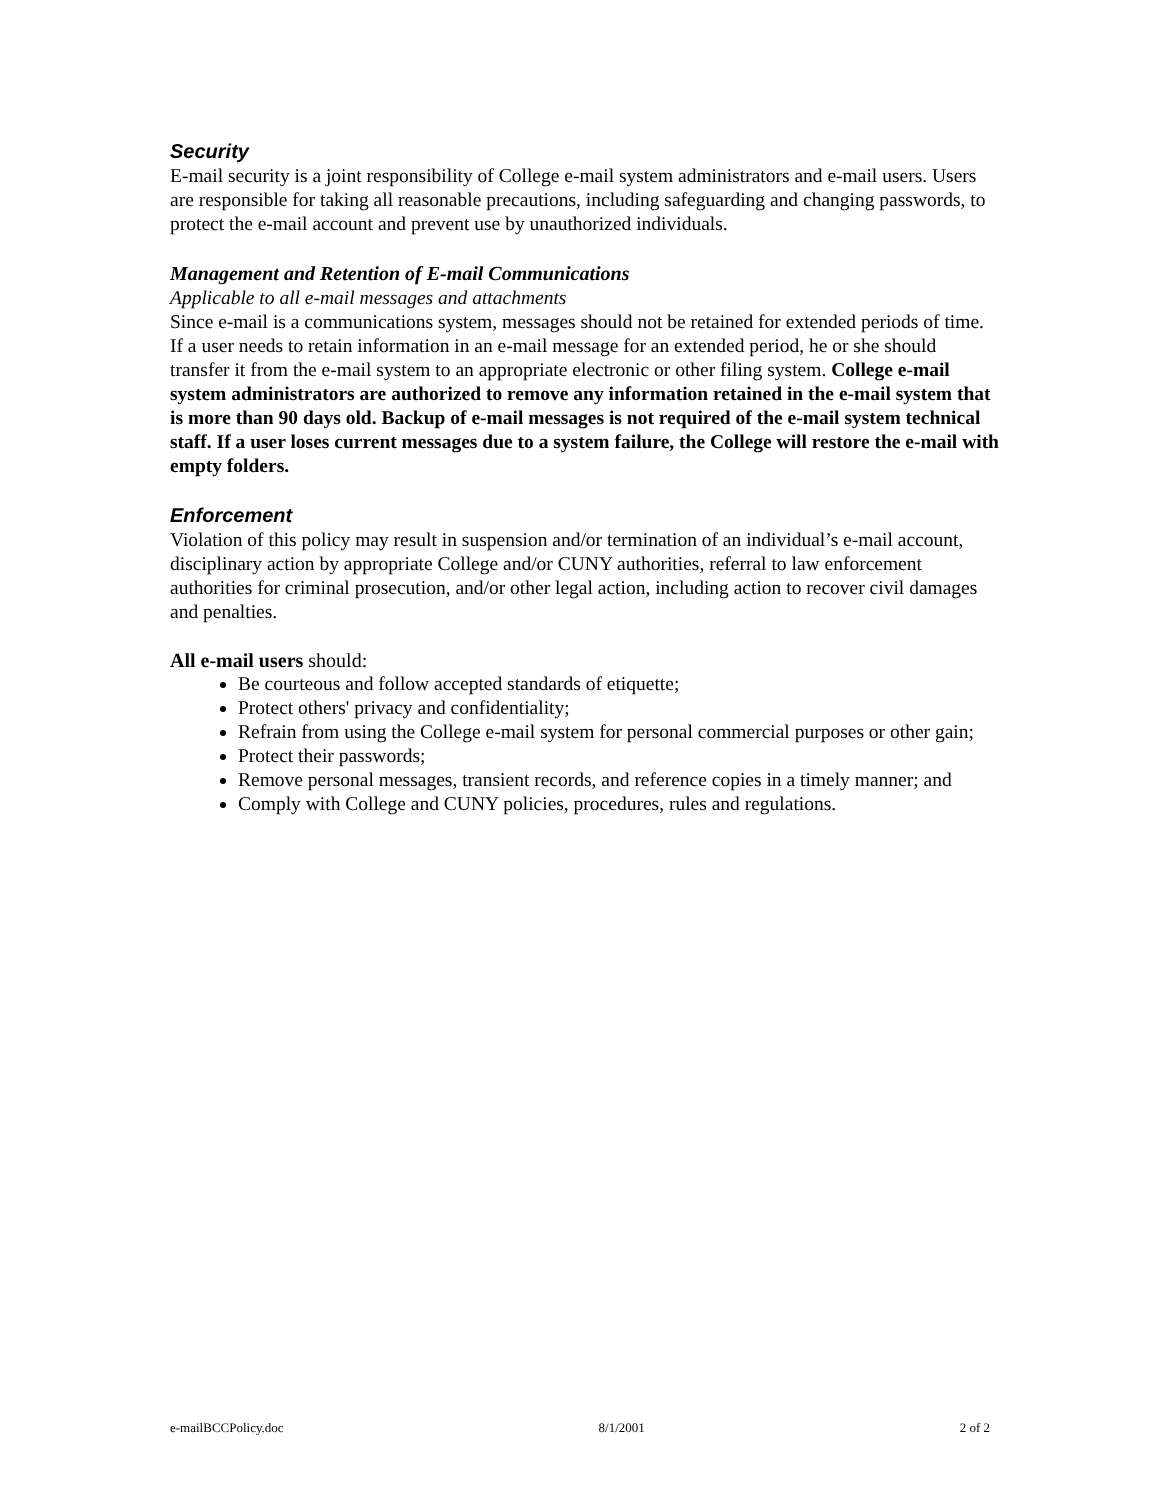Security
E-mail security is a joint responsibility of College e-mail system administrators and e-mail users. Users are responsible for taking all reasonable precautions, including safeguarding and changing passwords, to protect the e-mail account and prevent use by unauthorized individuals.
Management and Retention of E-mail Communications
Applicable to all e-mail messages and attachments
Since e-mail is a communications system, messages should not be retained for extended periods of time. If a user needs to retain information in an e-mail message for an extended period, he or she should transfer it from the e-mail system to an appropriate electronic or other filing system. College e-mail system administrators are authorized to remove any information retained in the e-mail system that is more than 90 days old. Backup of e-mail messages is not required of the e-mail system technical staff. If a user loses current messages due to a system failure, the College will restore the e-mail with empty folders.
Enforcement
Violation of this policy may result in suspension and/or termination of an individual’s e-mail account, disciplinary action by appropriate College and/or CUNY authorities, referral to law enforcement authorities for criminal prosecution, and/or other legal action, including action to recover civil damages and penalties.
All e-mail users should:
Be courteous and follow accepted standards of etiquette;
Protect others' privacy and confidentiality;
Refrain from using the College e-mail system for personal commercial purposes or other gain;
Protect their passwords;
Remove personal messages, transient records, and reference copies in a timely manner; and
Comply with College and CUNY policies, procedures, rules and regulations.
e-mailBCCPolicy.doc 8/1/2001 2 of 2